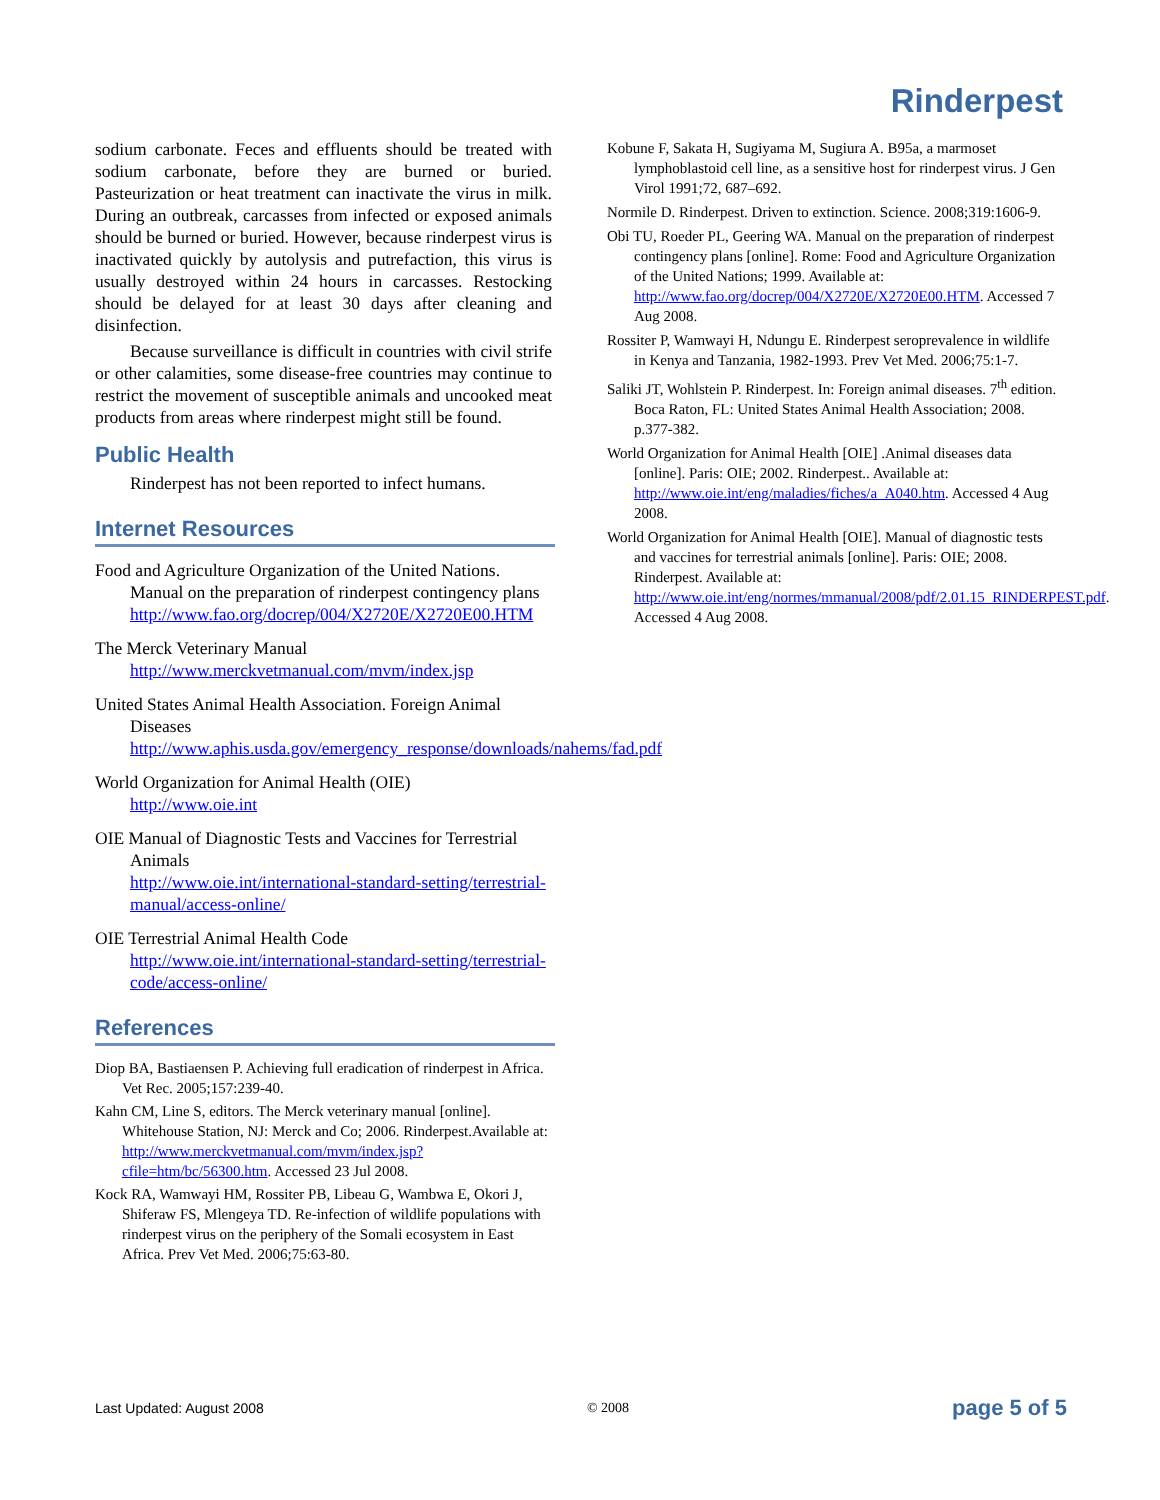Rinderpest
sodium carbonate. Feces and effluents should be treated with sodium carbonate, before they are burned or buried. Pasteurization or heat treatment can inactivate the virus in milk. During an outbreak, carcasses from infected or exposed animals should be burned or buried. However, because rinderpest virus is inactivated quickly by autolysis and putrefaction, this virus is usually destroyed within 24 hours in carcasses. Restocking should be delayed for at least 30 days after cleaning and disinfection.
Because surveillance is difficult in countries with civil strife or other calamities, some disease-free countries may continue to restrict the movement of susceptible animals and uncooked meat products from areas where rinderpest might still be found.
Public Health
Rinderpest has not been reported to infect humans.
Internet Resources
Food and Agriculture Organization of the United Nations. Manual on the preparation of rinderpest contingency plans
http://www.fao.org/docrep/004/X2720E/X2720E00.HTM
The Merck Veterinary Manual
http://www.merckvetmanual.com/mvm/index.jsp
United States Animal Health Association. Foreign Animal Diseases
http://www.aphis.usda.gov/emergency_response/downloads/nahems/fad.pdf
World Organization for Animal Health (OIE)
http://www.oie.int
OIE Manual of Diagnostic Tests and Vaccines for Terrestrial Animals
http://www.oie.int/international-standard-setting/terrestrial-manual/access-online/
OIE Terrestrial Animal Health Code
http://www.oie.int/international-standard-setting/terrestrial-code/access-online/
References
Diop BA, Bastiaensen P. Achieving full eradication of rinderpest in Africa. Vet Rec. 2005;157:239-40.
Kahn CM, Line S, editors. The Merck veterinary manual [online]. Whitehouse Station, NJ: Merck and Co; 2006. Rinderpest.Available at: http://www.merckvetmanual.com/mvm/index.jsp?cfile=htm/bc/56300.htm. Accessed 23 Jul 2008.
Kock RA, Wamwayi HM, Rossiter PB, Libeau G, Wambwa E, Okori J, Shiferaw FS, Mlengeya TD. Re-infection of wildlife populations with rinderpest virus on the periphery of the Somali ecosystem in East Africa. Prev Vet Med. 2006;75:63-80.
Kobune F, Sakata H, Sugiyama M, Sugiura A. B95a, a marmoset lymphoblastoid cell line, as a sensitive host for rinderpest virus. J Gen Virol 1991;72, 687–692.
Normile D. Rinderpest. Driven to extinction. Science. 2008;319:1606-9.
Obi TU, Roeder PL, Geering WA. Manual on the preparation of rinderpest contingency plans [online]. Rome: Food and Agriculture Organization of the United Nations; 1999. Available at: http://www.fao.org/docrep/004/X2720E/X2720E00.HTM. Accessed 7 Aug 2008.
Rossiter P, Wamwayi H, Ndungu E. Rinderpest seroprevalence in wildlife in Kenya and Tanzania, 1982-1993. Prev Vet Med. 2006;75:1-7.
Saliki JT, Wohlstein P. Rinderpest. In: Foreign animal diseases. 7<sup>th</sup> edition. Boca Raton, FL: United States Animal Health Association; 2008. p.377-382.
World Organization for Animal Health [OIE] .Animal diseases data [online]. Paris: OIE; 2002. Rinderpest.. Available at: http://www.oie.int/eng/maladies/fiches/a_A040.htm. Accessed 4 Aug 2008.
World Organization for Animal Health [OIE]. Manual of diagnostic tests and vaccines for terrestrial animals [online]. Paris: OIE; 2008. Rinderpest. Available at: http://www.oie.int/eng/normes/mmanual/2008/pdf/2.01.15_RINDERPEST.pdf. Accessed 4 Aug 2008.
Last Updated: August 2008 © 2008 page 5 of 5